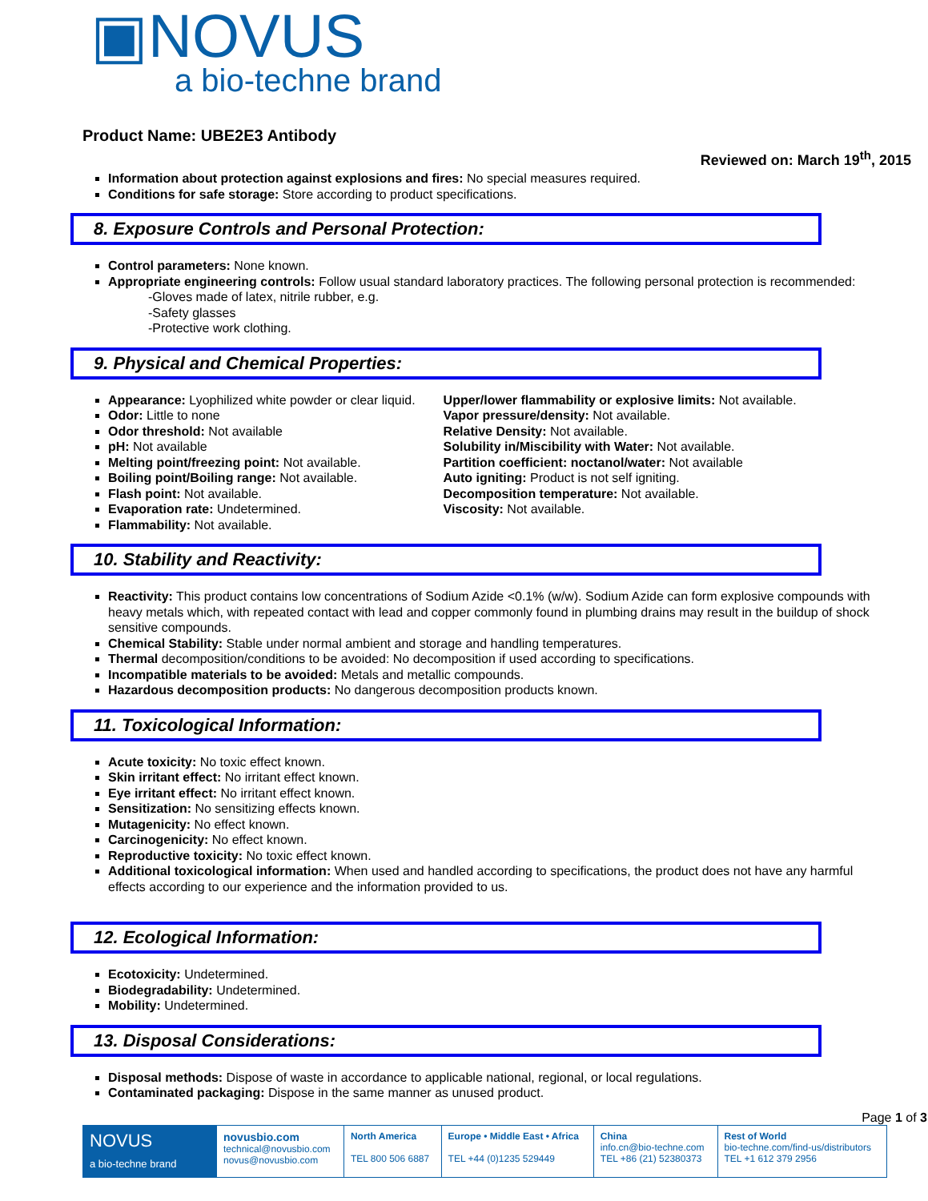▣NOVUS
a bio-techne brand
Product Name: UBE2E3 Antibody
Reviewed on: March 19<sup>th</sup>, 2015
Information about protection against explosions and fires: No special measures required.
Conditions for safe storage: Store according to product specifications.
8. Exposure Controls and Personal Protection:
Control parameters: None known.
Appropriate engineering controls: Follow usual standard laboratory practices. The following personal protection is recommended:
-Gloves made of latex, nitrile rubber, e.g.
-Safety glasses
-Protective work clothing.
9. Physical and Chemical Properties:
Appearance: Lyophilized white powder or clear liquid.
Odor: Little to none
Odor threshold: Not available
pH: Not available
Melting point/freezing point: Not available.
Boiling point/Boiling range: Not available.
Flash point: Not available.
Evaporation rate: Undetermined.
Flammability: Not available.
Upper/lower flammability or explosive limits: Not available.
Vapor pressure/density: Not available.
Relative Density: Not available.
Solubility in/Miscibility with Water: Not available.
Partition coefficient: noctanol/water: Not available
Auto igniting: Product is not self igniting.
Decomposition temperature: Not available.
Viscosity: Not available.
10. Stability and Reactivity:
Reactivity: This product contains low concentrations of Sodium Azide <0.1% (w/w). Sodium Azide can form explosive compounds with heavy metals which, with repeated contact with lead and copper commonly found in plumbing drains may result in the buildup of shock sensitive compounds.
Chemical Stability: Stable under normal ambient and storage and handling temperatures.
Thermal decomposition/conditions to be avoided: No decomposition if used according to specifications.
Incompatible materials to be avoided: Metals and metallic compounds.
Hazardous decomposition products: No dangerous decomposition products known.
11. Toxicological Information:
Acute toxicity: No toxic effect known.
Skin irritant effect: No irritant effect known.
Eye irritant effect: No irritant effect known.
Sensitization: No sensitizing effects known.
Mutagenicity: No effect known.
Carcinogenicity: No effect known.
Reproductive toxicity: No toxic effect known.
Additional toxicological information: When used and handled according to specifications, the product does not have any harmful effects according to our experience and the information provided to us.
12. Ecological Information:
Ecotoxicity: Undetermined.
Biodegradability: Undetermined.
Mobility: Undetermined.
13. Disposal Considerations:
Disposal methods: Dispose of waste in accordance to applicable national, regional, or local regulations.
Contaminated packaging: Dispose in the same manner as unused product.
Page 1 of 3
| NOVUS a bio-techne brand | novusbio.com technical@novusbio.com novus@novusbio.com | North America TEL 800 506 6887 | Europe • Middle East • Africa TEL +44 (0)1235 529449 | China info.cn@bio-techne.com TEL +86 (21) 52380373 | Rest of World bio-techne.com/find-us/distributors TEL +1 612 379 2956 |